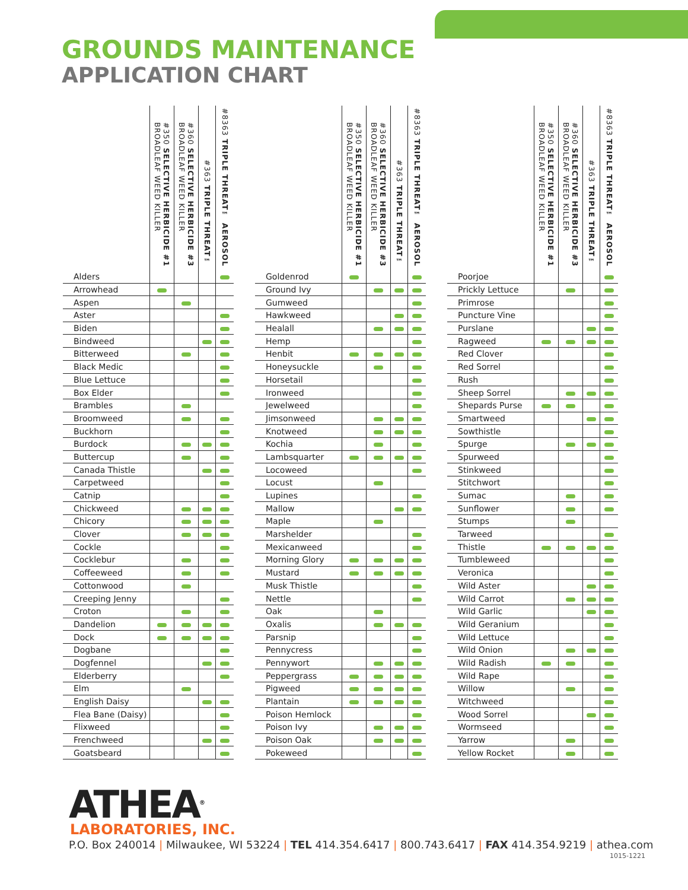GROUNDS MAINTENANCE
APPLICATION CHART
| | #350 SELECTIVE HERBICIDE #1 BROADLEAF WEED KILLER | #360 SELECTIVE HERBICIDE #3 BROADLEAF WEED KILLER | #363 TRIPLE THREAT™ | #8363 TRIPLE THREAT™ AEROSOL |
| --- | --- | --- | --- | --- |
| Alders | | | | |
| Arrowhead | | | | |
| Aspen | | | | |
| Aster | | | | |
| Biden | | | | |
| Bindweed | | | | |
| Bitterweed | | | | |
| Black Medic | | | | |
| Blue Lettuce | | | | |
| Box Elder | | | | |
| Brambles | | | | |
| Broomweed | | | | |
| Buckhorn | | | | |
| Burdock | | | | |
| Buttercup | | | | |
| Canada Thistle | | | | |
| Carpetweed | | | | |
| Catnip | | | | |
| Chickweed | | | | |
| Chicory | | | | |
| Clover | | | | |
| Cockle | | | | |
| Cocklebur | | | | |
| Coffeeweed | | | | |
| Cottonwood | | | | |
| Creeping Jenny | | | | |
| Croton | | | | |
| Dandelion | | | | |
| Dock | | | | |
| Dogbane | | | | |
| Dogfennel | | | | |
| Elderberry | | | | |
| Elm | | | | |
| English Daisy | | | | |
| Flea Bane (Daisy) | | | | |
| Flixweed | | | | |
| Frenchweed | | | | |
| Goatsbeard | | | | |
| | #350 SELECTIVE HERBICIDE #1 BROADLEAF WEED KILLER | #360 SELECTIVE HERBICIDE #3 BROADLEAF WEED KILLER | #363 TRIPLE THREAT™ | #8363 TRIPLE THREAT™ AEROSOL |
| --- | --- | --- | --- | --- |
| Goldenrod | | | | |
| Ground Ivy | | | | |
| Gumweed | | | | |
| Hawkweed | | | | |
| Healall | | | | |
| Hemp | | | | |
| Henbit | | | | |
| Honeysuckle | | | | |
| Horsetail | | | | |
| Ironweed | | | | |
| Jewelweed | | | | |
| Jimsonweed | | | | |
| Knotweed | | | | |
| Kochia | | | | |
| Lambsquarter | | | | |
| Locoweed | | | | |
| Locust | | | | |
| Lupines | | | | |
| Mallow | | | | |
| Maple | | | | |
| Marshelder | | | | |
| Mexicanweed | | | | |
| Morning Glory | | | | |
| Mustard | | | | |
| Musk Thistle | | | | |
| Nettle | | | | |
| Oak | | | | |
| Oxalis | | | | |
| Parsnip | | | | |
| Pennycress | | | | |
| Pennywort | | | | |
| Peppergrass | | | | |
| Pigweed | | | | |
| Plantain | | | | |
| Poison Hemlock | | | | |
| Poison Ivy | | | | |
| Poison Oak | | | | |
| Pokeweed | | | | |
| | #350 SELECTIVE HERBICIDE #1 BROADLEAF WEED KILLER | #360 SELECTIVE HERBICIDE #3 BROADLEAF WEED KILLER | #363 TRIPLE THREAT™ | #8363 TRIPLE THREAT™ AEROSOL |
| --- | --- | --- | --- | --- |
| Poorjoe | | | | |
| Prickly Lettuce | | | | |
| Primrose | | | | |
| Puncture Vine | | | | |
| Purslane | | | | |
| Ragweed | | | | |
| Red Clover | | | | |
| Red Sorrel | | | | |
| Rush | | | | |
| Sheep Sorrel | | | | |
| Shepards Purse | | | | |
| Smartweed | | | | |
| Sowthistle | | | | |
| Spurge | | | | |
| Spurweed | | | | |
| Stinkweed | | | | |
| Stitchwort | | | | |
| Sumac | | | | |
| Sunflower | | | | |
| Stumps | | | | |
| Tarweed | | | | |
| Thistle | | | | |
| Tumbleweed | | | | |
| Veronica | | | | |
| Wild Aster | | | | |
| Wild Carrot | | | | |
| Wild Garlic | | | | |
| Wild Geranium | | | | |
| Wild Lettuce | | | | |
| Wild Onion | | | | |
| Wild Radish | | | | |
| Wild Rape | | | | |
| Willow | | | | |
| Witchweed | | | | |
| Wood Sorrel | | | | |
| Wormseed | | | | |
| Yarrow | | | | |
| Yellow Rocket | | | | |
ATHEA<sup>®</sup>
LABORATORIES, INC.
P.O. Box 240014 | Milwaukee, WI 53224 | TEL 414.354.6417 | 800.743.6417 | FAX 414.354.9219 | athea.com
1015-1221